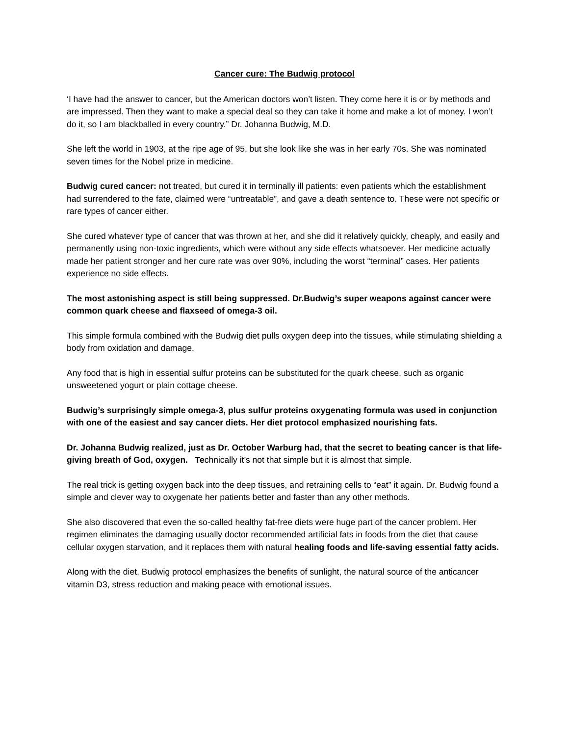Cancer cure: The Budwig protocol
‘I have had the answer to cancer, but the American doctors won’t listen. They come here it is or by methods and are impressed. Then they want to make a special deal so they can take it home and make a lot of money. I won’t do it, so I am blackballed in every country.” Dr. Johanna Budwig, M.D.
She left the world in 1903, at the ripe age of 95, but she look like she was in her early 70s. She was nominated seven times for the Nobel prize in medicine.
Budwig cured cancer: not treated, but cured it in terminally ill patients: even patients which the establishment had surrendered to the fate, claimed were “untreatable”, and gave a death sentence to. These were not specific or rare types of cancer either.
She cured whatever type of cancer that was thrown at her, and she did it relatively quickly, cheaply, and easily and permanently using non-toxic ingredients, which were without any side effects whatsoever. Her medicine actually made her patient stronger and her cure rate was over 90%, including the worst “terminal” cases. Her patients experience no side effects.
The most astonishing aspect is still being suppressed. Dr.Budwig’s super weapons against cancer were common quark cheese and flaxseed of omega-3 oil.
This simple formula combined with the Budwig diet pulls oxygen deep into the tissues, while stimulating shielding a body from oxidation and damage.
Any food that is high in essential sulfur proteins can be substituted for the quark cheese, such as organic unsweetened yogurt or plain cottage cheese.
Budwig’s surprisingly simple omega-3, plus sulfur proteins oxygenating formula was used in conjunction with one of the easiest and say cancer diets. Her diet protocol emphasized nourishing fats.
Dr. Johanna Budwig realized, just as Dr. October Warburg had, that the secret to beating cancer is that life-giving breath of God, oxygen. Technically it’s not that simple but it is almost that simple.
The real trick is getting oxygen back into the deep tissues, and retraining cells to “eat” it again. Dr. Budwig found a simple and clever way to oxygenate her patients better and faster than any other methods.
She also discovered that even the so-called healthy fat-free diets were huge part of the cancer problem. Her regimen eliminates the damaging usually doctor recommended artificial fats in foods from the diet that cause cellular oxygen starvation, and it replaces them with natural healing foods and life-saving essential fatty acids.
Along with the diet, Budwig protocol emphasizes the benefits of sunlight, the natural source of the anticancer vitamin D3, stress reduction and making peace with emotional issues.